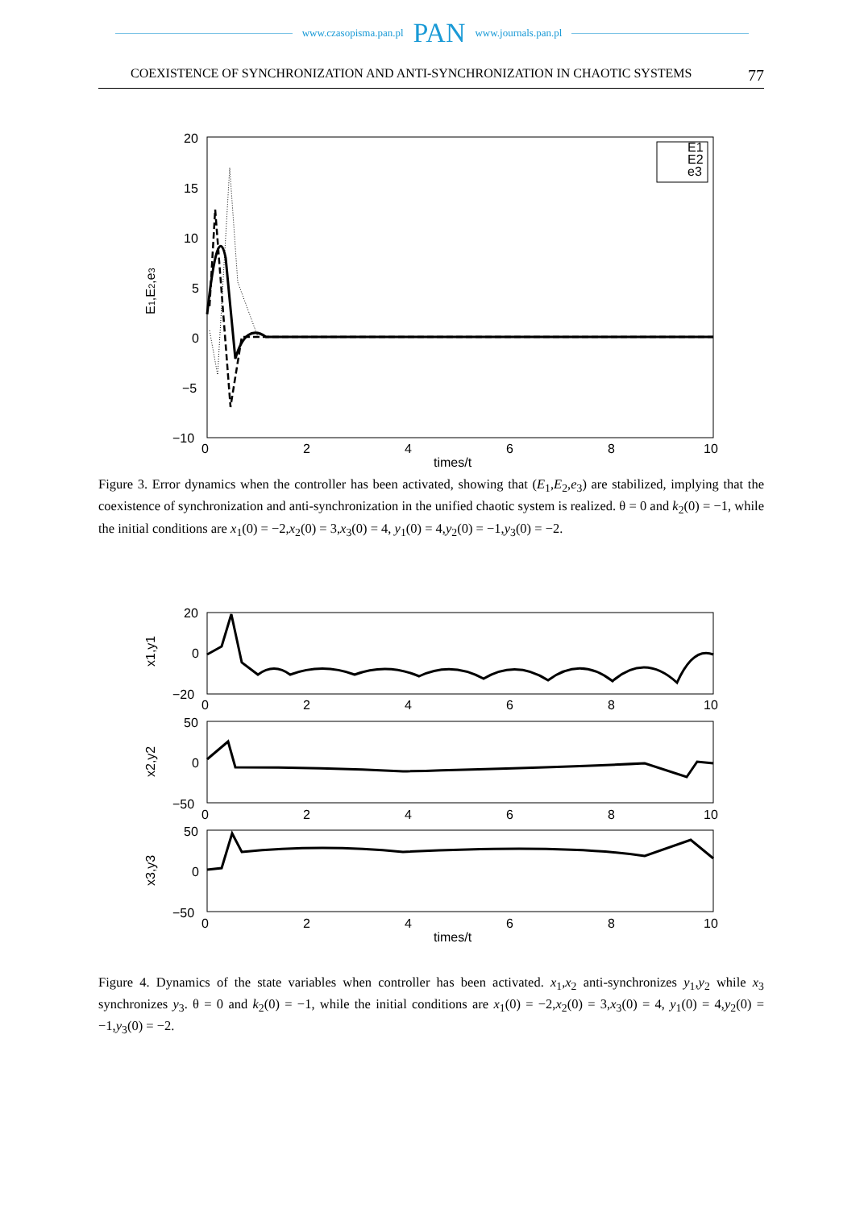www.czasopisma.pan.pl PAN www.journals.pan.pl
COEXISTENCE OF SYNCHRONIZATION AND ANTI-SYNCHRONIZATION IN CHAOTIC SYSTEMS 77
20
15
10
5
0
−5
−10
0
2
4
6
8
10
times/t
E1,E2,e3
E1
E2
e3
Figure 3. Error dynamics when the controller has been activated, showing that (E<sub>1</sub>,E<sub>2</sub>,e<sub>3</sub>) are stabilized, implying that the coexistence of synchronization and anti-synchronization in the unified chaotic system is realized. θ = 0 and k<sub>2</sub>(0) = −1, while the initial conditions are x<sub>1</sub>(0) = −2,x<sub>2</sub>(0) = 3,x<sub>3</sub>(0) = 4, y<sub>1</sub>(0) = 4,y<sub>2</sub>(0) = −1,y<sub>3</sub>(0) = −2.
20
0
−20
x1,y1
50
0
−50
x2,y2
50
0
−50
x3,y3
0
2
4
6
8
10
0
2
4
6
8
10
0
2
4
6
8
10
times/t
Figure 4. Dynamics of the state variables when controller has been activated. x<sub>1</sub>,x<sub>2</sub> anti-synchronizes y<sub>1</sub>,y<sub>2</sub> while x<sub>3</sub> synchronizes y<sub>3</sub>. θ = 0 and k<sub>2</sub>(0) = −1, while the initial conditions are x<sub>1</sub>(0) = −2,x<sub>2</sub>(0) = 3,x<sub>3</sub>(0) = 4, y<sub>1</sub>(0) = 4,y<sub>2</sub>(0) = −1,y<sub>3</sub>(0) = −2.